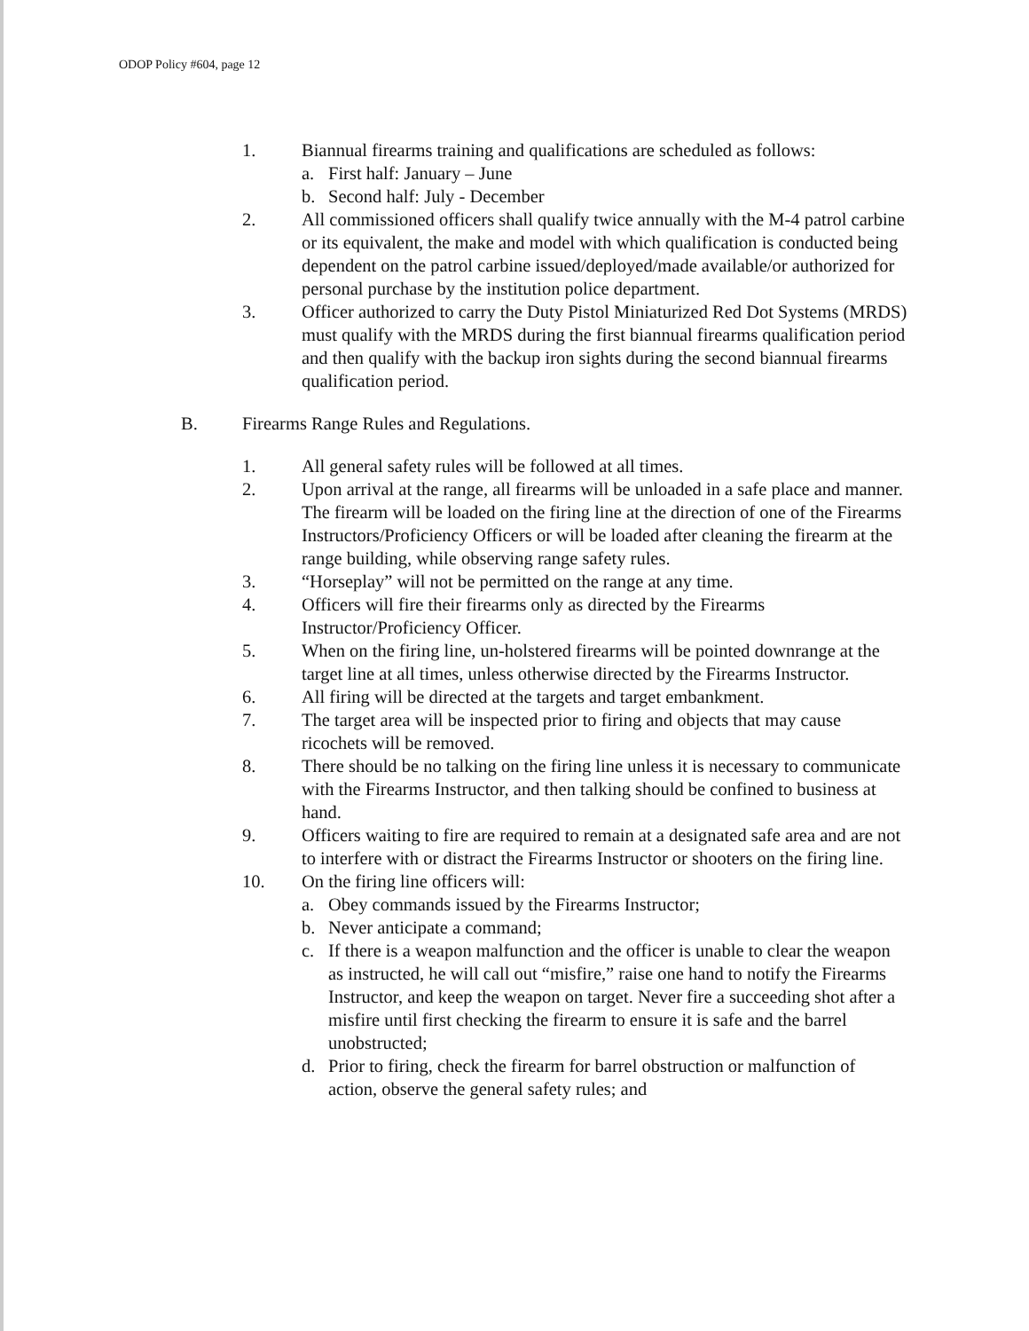ODOP Policy #604, page 12
1. Biannual firearms training and qualifications are scheduled as follows:
a. First half: January – June
b. Second half: July - December
2. All commissioned officers shall qualify twice annually with the M-4 patrol carbine or its equivalent, the make and model with which qualification is conducted being dependent on the patrol carbine issued/deployed/made available/or authorized for personal purchase by the institution police department.
3. Officer authorized to carry the Duty Pistol Miniaturized Red Dot Systems (MRDS) must qualify with the MRDS during the first biannual firearms qualification period and then qualify with the backup iron sights during the second biannual firearms qualification period.
B. Firearms Range Rules and Regulations.
1. All general safety rules will be followed at all times.
2. Upon arrival at the range, all firearms will be unloaded in a safe place and manner. The firearm will be loaded on the firing line at the direction of one of the Firearms Instructors/Proficiency Officers or will be loaded after cleaning the firearm at the range building, while observing range safety rules.
3. “Horseplay” will not be permitted on the range at any time.
4. Officers will fire their firearms only as directed by the Firearms Instructor/Proficiency Officer.
5. When on the firing line, un-holstered firearms will be pointed downrange at the target line at all times, unless otherwise directed by the Firearms Instructor.
6. All firing will be directed at the targets and target embankment.
7. The target area will be inspected prior to firing and objects that may cause ricochets will be removed.
8. There should be no talking on the firing line unless it is necessary to communicate with the Firearms Instructor, and then talking should be confined to business at hand.
9. Officers waiting to fire are required to remain at a designated safe area and are not to interfere with or distract the Firearms Instructor or shooters on the firing line.
10. On the firing line officers will:
a. Obey commands issued by the Firearms Instructor;
b. Never anticipate a command;
c. If there is a weapon malfunction and the officer is unable to clear the weapon as instructed, he will call out “misfire,” raise one hand to notify the Firearms Instructor, and keep the weapon on target. Never fire a succeeding shot after a misfire until first checking the firearm to ensure it is safe and the barrel unobstructed;
d. Prior to firing, check the firearm for barrel obstruction or malfunction of action, observe the general safety rules; and